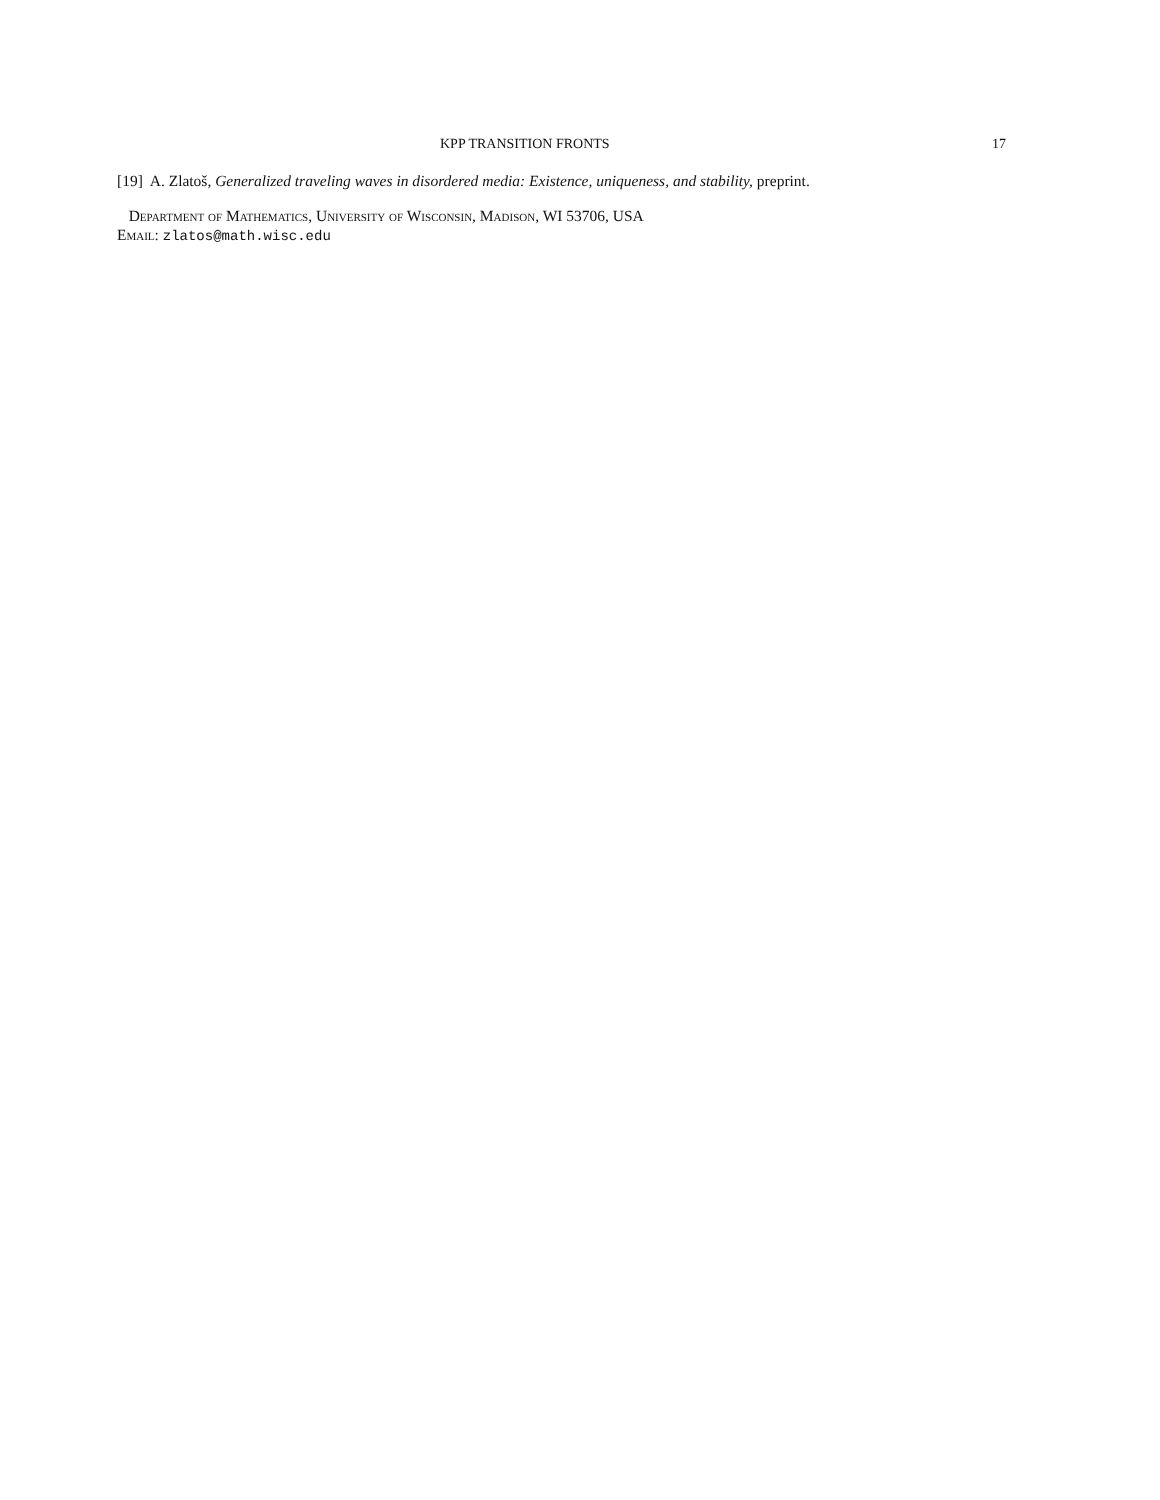KPP TRANSITION FRONTS 17
[19] A. Zlatoš, Generalized traveling waves in disordered media: Existence, uniqueness, and stability, preprint.
Department of Mathematics, University of Wisconsin, Madison, WI 53706, USA
Email: zlatos@math.wisc.edu